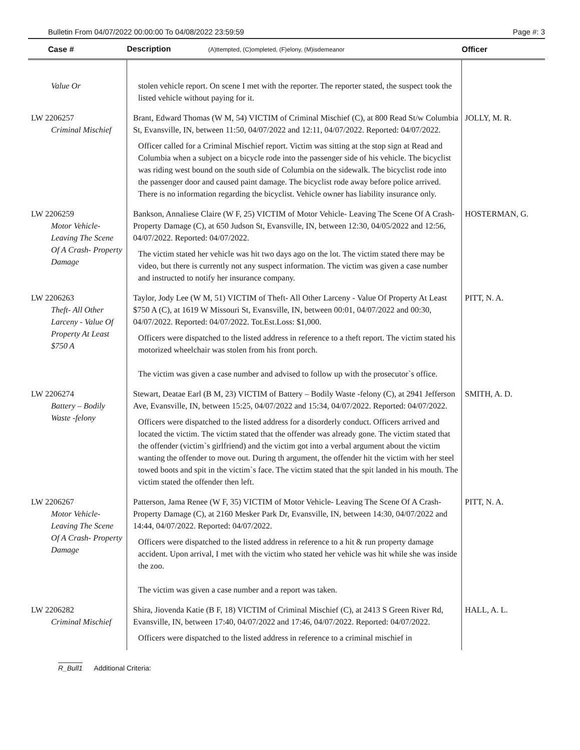Bulletin From 04/07/2022 00:00:00 To 04/08/2022 23:59:59 Page #: 3
| Case # | Description (A)ttempted, (C)ompleted, (F)elony, (M)isdemeanor | Officer |
| --- | --- | --- |
| Value Or | stolen vehicle report. On scene I met with the reporter. The reporter stated, the suspect took the listed vehicle without paying for it. | |
| LW 2206257 Criminal Mischief | Brant, Edward Thomas (W M, 54) VICTIM of Criminal Mischief (C), at 800 Read St/w Columbia St, Evansville, IN, between 11:50, 04/07/2022 and 12:11, 04/07/2022. Reported: 04/07/2022. Officer called for a Criminal Mischief report. Victim was sitting at the stop sign at Read and Columbia when a subject on a bicycle rode into the passenger side of his vehicle. The bicyclist was riding west bound on the south side of Columbia on the sidewalk. The bicyclist rode into the passenger door and caused paint damage. The bicyclist rode away before police arrived. There is no information regarding the bicyclist. Vehicle owner has liability insurance only. | JOLLY, M. R. |
| LW 2206259 Motor Vehicle- Leaving The Scene Of A Crash- Property Damage | Bankson, Annaliese Claire (W F, 25) VICTIM of Motor Vehicle- Leaving The Scene Of A Crash- Property Damage (C), at 650 Judson St, Evansville, IN, between 12:30, 04/05/2022 and 12:56, 04/07/2022. Reported: 04/07/2022. The victim stated her vehicle was hit two days ago on the lot. The victim stated there may be video, but there is currently not any suspect information. The victim was given a case number and instructed to notify her insurance company. | HOSTERMAN, G. |
| LW 2206263 Theft- All Other Larceny - Value Of Property At Least $750 A | Taylor, Jody Lee (W M, 51) VICTIM of Theft- All Other Larceny - Value Of Property At Least $750 A (C), at 1619 W Missouri St, Evansville, IN, between 00:01, 04/07/2022 and 00:30, 04/07/2022. Reported: 04/07/2022. Tot.Est.Loss: $1,000. Officers were dispatched to the listed address in reference to a theft report. The victim stated his motorized wheelchair was stolen from his front porch. The victim was given a case number and advised to follow up with the prosecutor`s office. | PITT, N. A. |
| LW 2206274 Battery – Bodily Waste -felony | Stewart, Deatae Earl (B M, 23) VICTIM of Battery – Bodily Waste -felony (C), at 2941 Jefferson Ave, Evansville, IN, between 15:25, 04/07/2022 and 15:34, 04/07/2022. Reported: 04/07/2022. Officers were dispatched to the listed address for a disorderly conduct. Officers arrived and located the victim. The victim stated that the offender was already gone. The victim stated that the offender (victim`s girlfriend) and the victim got into a verbal argument about the victim wanting the offender to move out. During th argument, the offender hit the victim with her steel towed boots and spit in the victim`s face. The victim stated that the spit landed in his mouth. The victim stated the offender then left. | SMITH, A. D. |
| LW 2206267 Motor Vehicle- Leaving The Scene Of A Crash- Property Damage | Patterson, Jama Renee (W F, 35) VICTIM of Motor Vehicle- Leaving The Scene Of A Crash- Property Damage (C), at 2160 Mesker Park Dr, Evansville, IN, between 14:30, 04/07/2022 and 14:44, 04/07/2022. Reported: 04/07/2022. Officers were dispatched to the listed address in reference to a hit & run property damage accident. Upon arrival, I met with the victim who stated her vehicle was hit while she was inside the zoo. The victim was given a case number and a report was taken. | PITT, N. A. |
| LW 2206282 Criminal Mischief | Shira, Jiovenda Katie (B F, 18) VICTIM of Criminal Mischief (C), at 2413 S Green River Rd, Evansville, IN, between 17:40, 04/07/2022 and 17:46, 04/07/2022. Reported: 04/07/2022. Officers were dispatched to the listed address in reference to a criminal mischief in | HALL, A. L. |
R_Bull1 Additional Criteria: